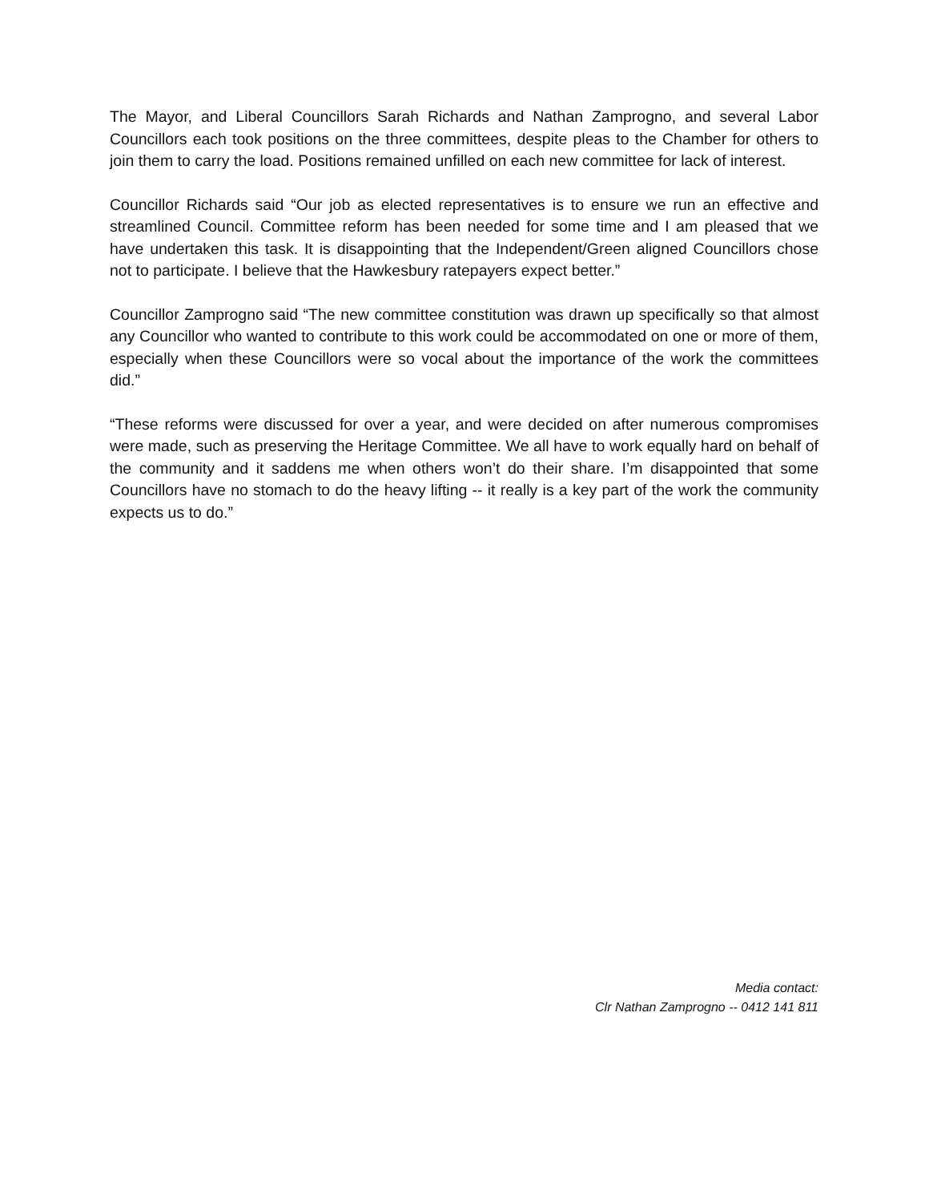The Mayor, and Liberal Councillors Sarah Richards and Nathan Zamprogno, and several Labor Councillors each took positions on the three committees, despite pleas to the Chamber for others to join them to carry the load. Positions remained unfilled on each new committee for lack of interest.
Councillor Richards said “Our job as elected representatives is to ensure we run an effective and streamlined Council. Committee reform has been needed for some time and I am pleased that we have undertaken this task. It is disappointing that the Independent/Green aligned Councillors chose not to participate. I believe that the Hawkesbury ratepayers expect better.”
Councillor Zamprogno said “The new committee constitution was drawn up specifically so that almost any Councillor who wanted to contribute to this work could be accommodated on one or more of them, especially when these Councillors were so vocal about the importance of the work the committees did.”
“These reforms were discussed for over a year, and were decided on after numerous compromises were made, such as preserving the Heritage Committee. We all have to work equally hard on behalf of the community and it saddens me when others won’t do their share. I’m disappointed that some Councillors have no stomach to do the heavy lifting -- it really is a key part of the work the community expects us to do.”
Media contact:
Clr Nathan Zamprogno -- 0412 141 811